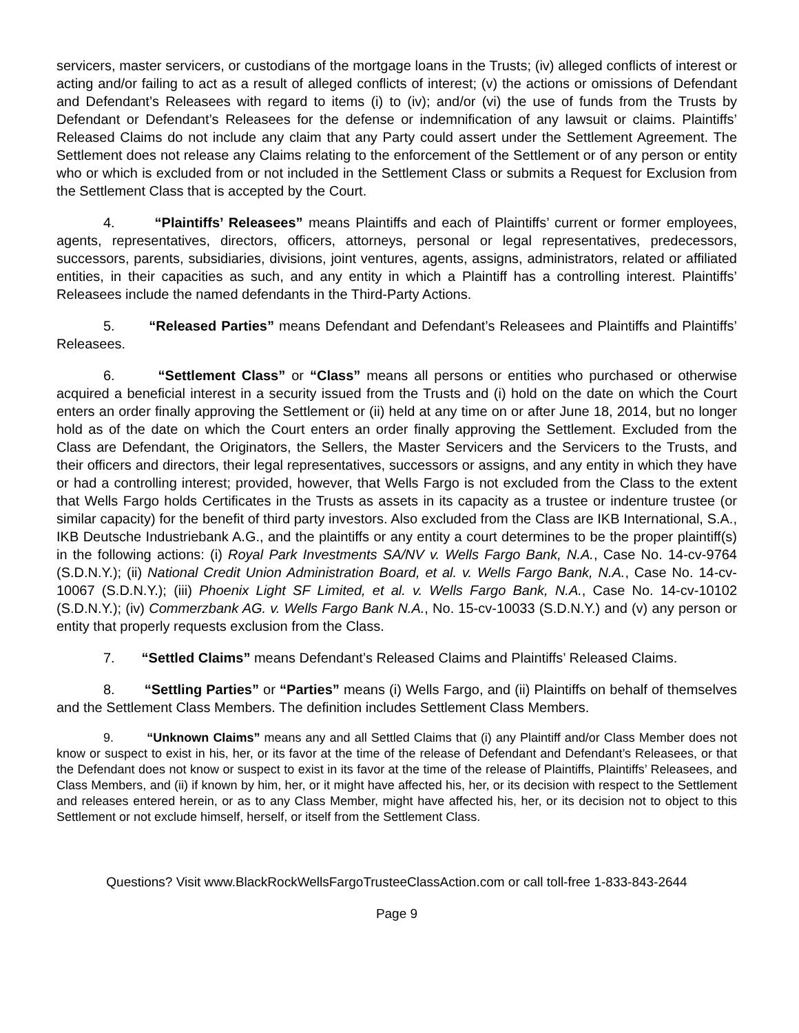servicers, master servicers, or custodians of the mortgage loans in the Trusts; (iv) alleged conflicts of interest or acting and/or failing to act as a result of alleged conflicts of interest; (v) the actions or omissions of Defendant and Defendant’s Releasees with regard to items (i) to (iv); and/or (vi) the use of funds from the Trusts by Defendant or Defendant’s Releasees for the defense or indemnification of any lawsuit or claims. Plaintiffs’ Released Claims do not include any claim that any Party could assert under the Settlement Agreement. The Settlement does not release any Claims relating to the enforcement of the Settlement or of any person or entity who or which is excluded from or not included in the Settlement Class or submits a Request for Exclusion from the Settlement Class that is accepted by the Court.
4. “Plaintiffs’ Releasees” means Plaintiffs and each of Plaintiffs’ current or former employees, agents, representatives, directors, officers, attorneys, personal or legal representatives, predecessors, successors, parents, subsidiaries, divisions, joint ventures, agents, assigns, administrators, related or affiliated entities, in their capacities as such, and any entity in which a Plaintiff has a controlling interest. Plaintiffs’ Releasees include the named defendants in the Third-Party Actions.
5. “Released Parties” means Defendant and Defendant’s Releasees and Plaintiffs and Plaintiffs’ Releasees.
6. “Settlement Class” or “Class” means all persons or entities who purchased or otherwise acquired a beneficial interest in a security issued from the Trusts and (i) hold on the date on which the Court enters an order finally approving the Settlement or (ii) held at any time on or after June 18, 2014, but no longer hold as of the date on which the Court enters an order finally approving the Settlement. Excluded from the Class are Defendant, the Originators, the Sellers, the Master Servicers and the Servicers to the Trusts, and their officers and directors, their legal representatives, successors or assigns, and any entity in which they have or had a controlling interest; provided, however, that Wells Fargo is not excluded from the Class to the extent that Wells Fargo holds Certificates in the Trusts as assets in its capacity as a trustee or indenture trustee (or similar capacity) for the benefit of third party investors. Also excluded from the Class are IKB International, S.A., IKB Deutsche Industriebank A.G., and the plaintiffs or any entity a court determines to be the proper plaintiff(s) in the following actions: (i) Royal Park Investments SA/NV v. Wells Fargo Bank, N.A., Case No. 14-cv-9764 (S.D.N.Y.); (ii) National Credit Union Administration Board, et al. v. Wells Fargo Bank, N.A., Case No. 14-cv-10067 (S.D.N.Y.); (iii) Phoenix Light SF Limited, et al. v. Wells Fargo Bank, N.A., Case No. 14-cv-10102 (S.D.N.Y.); (iv) Commerzbank AG. v. Wells Fargo Bank N.A., No. 15-cv-10033 (S.D.N.Y.) and (v) any person or entity that properly requests exclusion from the Class.
7. “Settled Claims” means Defendant’s Released Claims and Plaintiffs’ Released Claims.
8. “Settling Parties” or “Parties” means (i) Wells Fargo, and (ii) Plaintiffs on behalf of themselves and the Settlement Class Members. The definition includes Settlement Class Members.
9. “Unknown Claims” means any and all Settled Claims that (i) any Plaintiff and/or Class Member does not know or suspect to exist in his, her, or its favor at the time of the release of Defendant and Defendant’s Releasees, or that the Defendant does not know or suspect to exist in its favor at the time of the release of Plaintiffs, Plaintiffs’ Releasees, and Class Members, and (ii) if known by him, her, or it might have affected his, her, or its decision with respect to the Settlement and releases entered herein, or as to any Class Member, might have affected his, her, or its decision not to object to this Settlement or not exclude himself, herself, or itself from the Settlement Class.
Questions? Visit www.BlackRockWellsFargoTrusteeClassAction.com or call toll-free 1-833-843-2644
Page 9